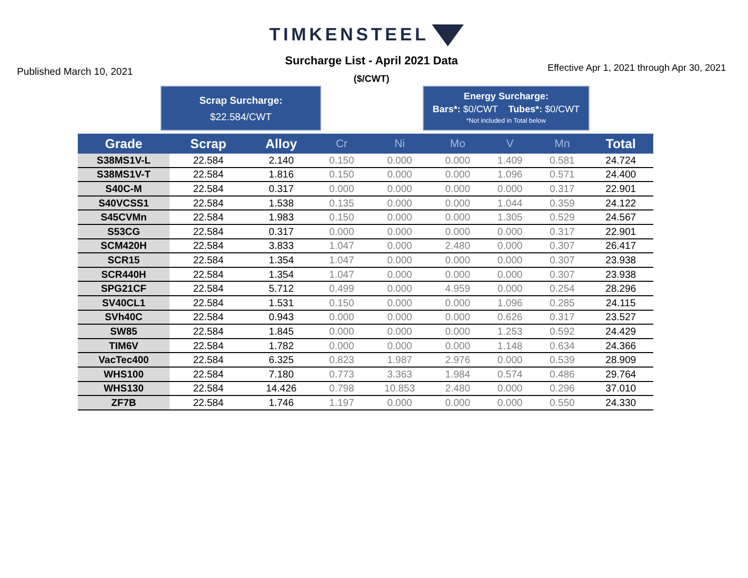TIMKENSTEEL
Published March 10, 2021
Surcharge List - April 2021 Data
($/CWT)
Effective Apr 1, 2021 through Apr 30, 2021
Scrap Surcharge:
$22.584/CWT
Energy Surcharge:
Bars*: $0/CWT Tubes*: $0/CWT
*Not included in Total below
| Grade | Scrap | Alloy | Cr | Ni | Mo | V | Mn | Total |
| --- | --- | --- | --- | --- | --- | --- | --- | --- |
| S38MS1V-L | 22.584 | 2.140 | 0.150 | 0.000 | 0.000 | 1.409 | 0.581 | 24.724 |
| S38MS1V-T | 22.584 | 1.816 | 0.150 | 0.000 | 0.000 | 1.096 | 0.571 | 24.400 |
| S40C-M | 22.584 | 0.317 | 0.000 | 0.000 | 0.000 | 0.000 | 0.317 | 22.901 |
| S40VCSS1 | 22.584 | 1.538 | 0.135 | 0.000 | 0.000 | 1.044 | 0.359 | 24.122 |
| S45CVMn | 22.584 | 1.983 | 0.150 | 0.000 | 0.000 | 1.305 | 0.529 | 24.567 |
| S53CG | 22.584 | 0.317 | 0.000 | 0.000 | 0.000 | 0.000 | 0.317 | 22.901 |
| SCM420H | 22.584 | 3.833 | 1.047 | 0.000 | 2.480 | 0.000 | 0.307 | 26.417 |
| SCR15 | 22.584 | 1.354 | 1.047 | 0.000 | 0.000 | 0.000 | 0.307 | 23.938 |
| SCR440H | 22.584 | 1.354 | 1.047 | 0.000 | 0.000 | 0.000 | 0.307 | 23.938 |
| SPG21CF | 22.584 | 5.712 | 0.499 | 0.000 | 4.959 | 0.000 | 0.254 | 28.296 |
| SV40CL1 | 22.584 | 1.531 | 0.150 | 0.000 | 0.000 | 1.096 | 0.285 | 24.115 |
| SVh40C | 22.584 | 0.943 | 0.000 | 0.000 | 0.000 | 0.626 | 0.317 | 23.527 |
| SW85 | 22.584 | 1.845 | 0.000 | 0.000 | 0.000 | 1.253 | 0.592 | 24.429 |
| TIM6V | 22.584 | 1.782 | 0.000 | 0.000 | 0.000 | 1.148 | 0.634 | 24.366 |
| VacTec400 | 22.584 | 6.325 | 0.823 | 1.987 | 2.976 | 0.000 | 0.539 | 28.909 |
| WHS100 | 22.584 | 7.180 | 0.773 | 3.363 | 1.984 | 0.574 | 0.486 | 29.764 |
| WHS130 | 22.584 | 14.426 | 0.798 | 10.853 | 2.480 | 0.000 | 0.296 | 37.010 |
| ZF7B | 22.584 | 1.746 | 1.197 | 0.000 | 0.000 | 0.000 | 0.550 | 24.330 |